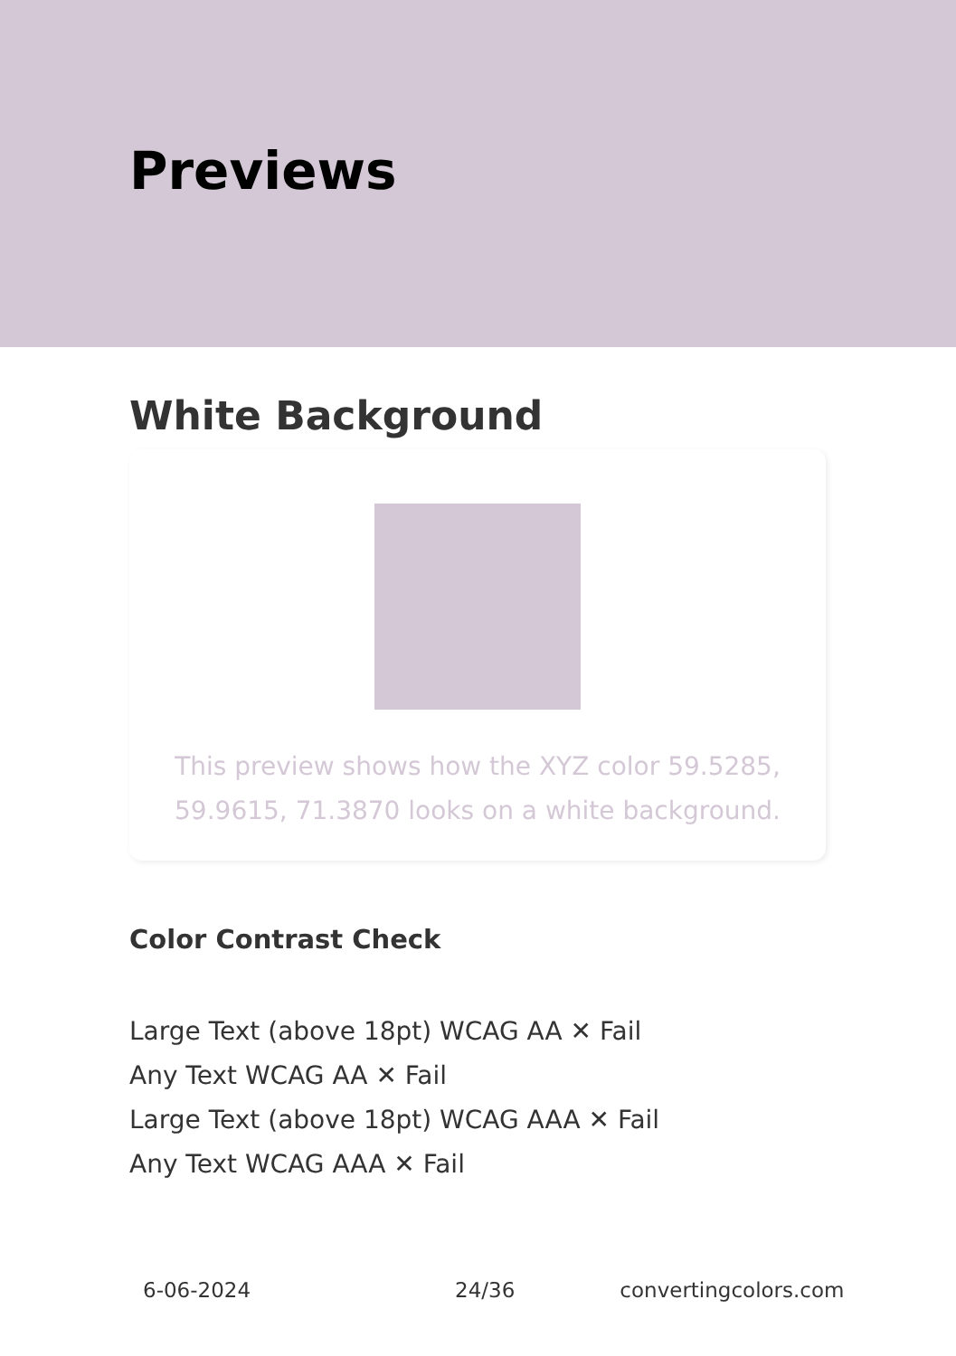Previews
White Background
This preview shows how the XYZ color 59.5285, 59.9615, 71.3870 looks on a white background.
Color Contrast Check
Large Text (above 18pt) WCAG AA ✕ Fail
Any Text WCAG AA ✕ Fail
Large Text (above 18pt) WCAG AAA ✕ Fail
Any Text WCAG AAA ✕ Fail
6-06-2024 24/36 convertingcolors.com